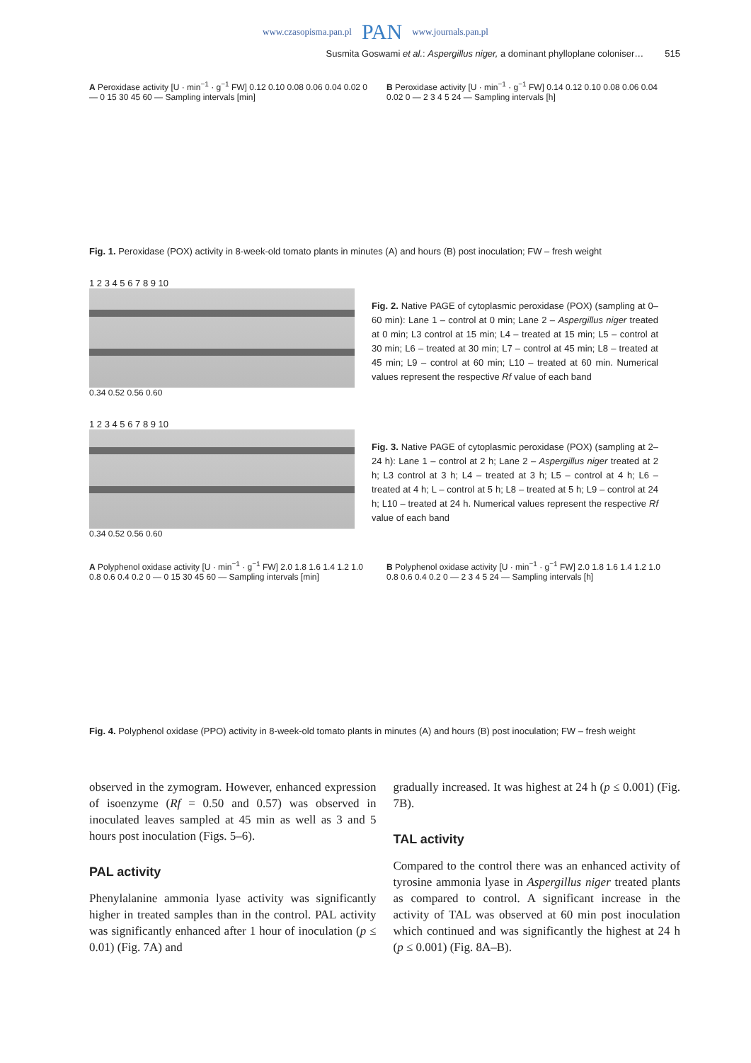www.czasopisma.pan.pl PAN www.journals.pan.pl
Susmita Goswami et al.: Aspergillus niger, a dominant phylloplane coloniser… 515
A Peroxidase activity [U · min<sup>−1</sup> · g<sup>−1</sup> FW] 0.12 0.10 0.08 0.06 0.04 0.02 0 — 0 15 30 45 60 — Sampling intervals [min]
B Peroxidase activity [U · min<sup>−1</sup> · g<sup>−1</sup> FW] 0.14 0.12 0.10 0.08 0.06 0.04 0.02 0 — 2 3 4 5 24 — Sampling intervals [h]
Fig. 1. Peroxidase (POX) activity in 8-week-old tomato plants in minutes (A) and hours (B) post inoculation; FW – fresh weight
1 2 3 4 5 6 7 8 9 10
0.34 0.52 0.56 0.60
Fig. 2. Native PAGE of cytoplasmic peroxidase (POX) (sampling at 0–60 min): Lane 1 – control at 0 min; Lane 2 – Aspergillus niger treated at 0 min; L3 control at 15 min; L4 – treated at 15 min; L5 – control at 30 min; L6 – treated at 30 min; L7 – control at 45 min; L8 – treated at 45 min; L9 – control at 60 min; L10 – treated at 60 min. Numerical values represent the respective Rf value of each band
1 2 3 4 5 6 7 8 9 10
0.34 0.52 0.56 0.60
Fig. 3. Native PAGE of cytoplasmic peroxidase (POX) (sampling at 2–24 h): Lane 1 – control at 2 h; Lane 2 – Aspergillus niger treated at 2 h; L3 control at 3 h; L4 – treated at 3 h; L5 – control at 4 h; L6 – treated at 4 h; L – control at 5 h; L8 – treated at 5 h; L9 – control at 24 h; L10 – treated at 24 h. Numerical values represent the respective Rf value of each band
A Polyphenol oxidase activity [U · min<sup>−1</sup> · g<sup>−1</sup> FW] 2.0 1.8 1.6 1.4 1.2 1.0 0.8 0.6 0.4 0.2 0 — 0 15 30 45 60 — Sampling intervals [min]
B Polyphenol oxidase activity [U · min<sup>−1</sup> · g<sup>−1</sup> FW] 2.0 1.8 1.6 1.4 1.2 1.0 0.8 0.6 0.4 0.2 0 — 2 3 4 5 24 — Sampling intervals [h]
Fig. 4. Polyphenol oxidase (PPO) activity in 8-week-old tomato plants in minutes (A) and hours (B) post inoculation; FW – fresh weight
observed in the zymogram. However, enhanced expression of isoenzyme (Rf = 0.50 and 0.57) was observed in inoculated leaves sampled at 45 min as well as 3 and 5 hours post inoculation (Figs. 5–6).
PAL activity
Phenylalanine ammonia lyase activity was significantly higher in treated samples than in the control. PAL activity was significantly enhanced after 1 hour of inoculation (p ≤ 0.01) (Fig. 7A) and
gradually increased. It was highest at 24 h (p ≤ 0.001) (Fig. 7B).
TAL activity
Compared to the control there was an enhanced activity of tyrosine ammonia lyase in Aspergillus niger treated plants as compared to control. A significant increase in the activity of TAL was observed at 60 min post inoculation which continued and was significantly the highest at 24 h (p ≤ 0.001) (Fig. 8A–B).